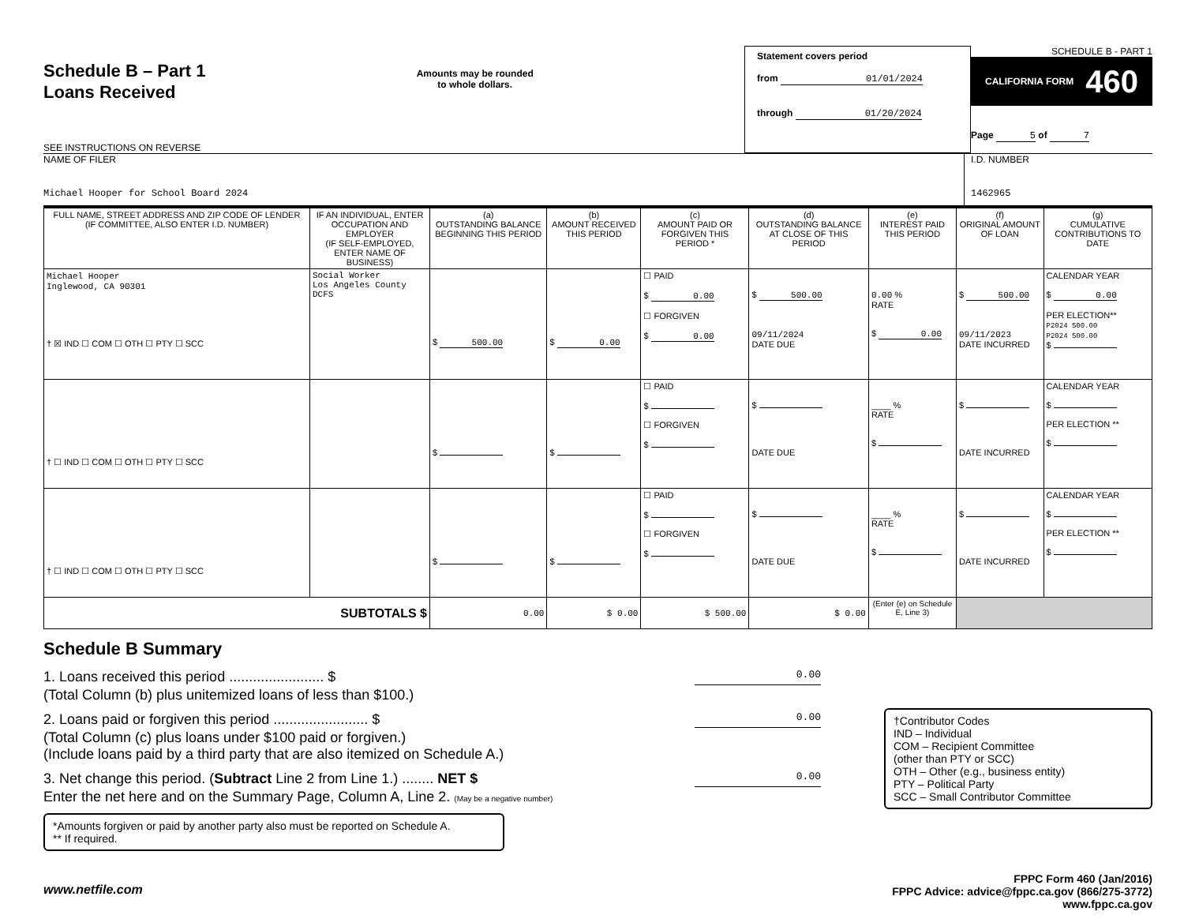Schedule B – Part 1
Loans Received
SEE INSTRUCTIONS ON REVERSE
Amounts may be rounded
to whole dollars.
Statement covers period
from 01/01/2024
through 01/20/2024
SCHEDULE B - PART 1
CALIFORNIA FORM 460
Page 5 of 7
NAME OF FILER
Michael Hooper for School Board 2024
I.D. NUMBER
1462965
| FULL NAME, STREET ADDRESS AND ZIP CODE OF LENDER (IF COMMITTEE, ALSO ENTER I.D. NUMBER) | IF AN INDIVIDUAL, ENTER OCCUPATION AND EMPLOYER (IF SELF-EMPLOYED, ENTER NAME OF BUSINESS) | (a) OUTSTANDING BALANCE BEGINNING THIS PERIOD | (b) AMOUNT RECEIVED THIS PERIOD | (c) AMOUNT PAID OR FORGIVEN THIS PERIOD * | (d) OUTSTANDING BALANCE AT CLOSE OF THIS PERIOD | (e) INTEREST PAID THIS PERIOD | (f) ORIGINAL AMOUNT OF LOAN | (g) CUMULATIVE CONTRIBUTIONS TO DATE |
| --- | --- | --- | --- | --- | --- | --- | --- | --- |
| Michael Hooper Inglewood, CA 90301 † ☒ IND ☐ COM ☐ OTH ☐ PTY ☐ SCC | Social Worker Los Angeles County DCFS | $ 500.00 | $ 0.00 | ☐ PAID $ 0.00 ☐ FORGIVEN $ 0.00 | $ 500.00 09/11/2024 DATE DUE | 0.00 % RATE $ 0.00 | $ 500.00 09/11/2023 DATE INCURRED | CALENDAR YEAR $ 0.00 PER ELECTION** P2024 500.00 P2024 500.00 $ |
| † ☐ IND ☐ COM ☐ OTH ☐ PTY ☐ SCC | | $ | $ | ☐ PAID $ ☐ FORGIVEN $ | $ DATE DUE | ____ % RATE $ | $ DATE INCURRED | CALENDAR YEAR $ PER ELECTION ** $ |
| † ☐ IND ☐ COM ☐ OTH ☐ PTY ☐ SCC | | $ | $ | ☐ PAID $ ☐ FORGIVEN $ | $ DATE DUE | ____ % RATE $ | $ DATE INCURRED | CALENDAR YEAR $ PER ELECTION ** $ |
| SUBTOTALS $ | | 0.00 | $ 0.00 | $ 500.00 | $ 0.00 | (Enter (e) on Schedule E, Line 3) | | |
Schedule B Summary
1. Loans received this period ........................ $ 0.00
(Total Column (b) plus unitemized loans of less than $100.)
2. Loans paid or forgiven this period ........................ $ 0.00
(Total Column (c) plus loans under $100 paid or forgiven.)
(Include loans paid by a third party that are also itemized on Schedule A.)
3. Net change this period. (Subtract Line 2 from Line 1.) ........ NET $ 0.00
Enter the net here and on the Summary Page, Column A, Line 2. (May be a negative number)
*Amounts forgiven or paid by another party also must be reported on Schedule A.
** If required.
www.netfile.com
†Contributor Codes
IND – Individual
COM – Recipient Committee
(other than PTY or SCC)
OTH – Other (e.g., business entity)
PTY – Political Party
SCC – Small Contributor Committee
FPPC Form 460 (Jan/2016)
FPPC Advice: advice@fppc.ca.gov (866/275-3772)
www.fppc.ca.gov